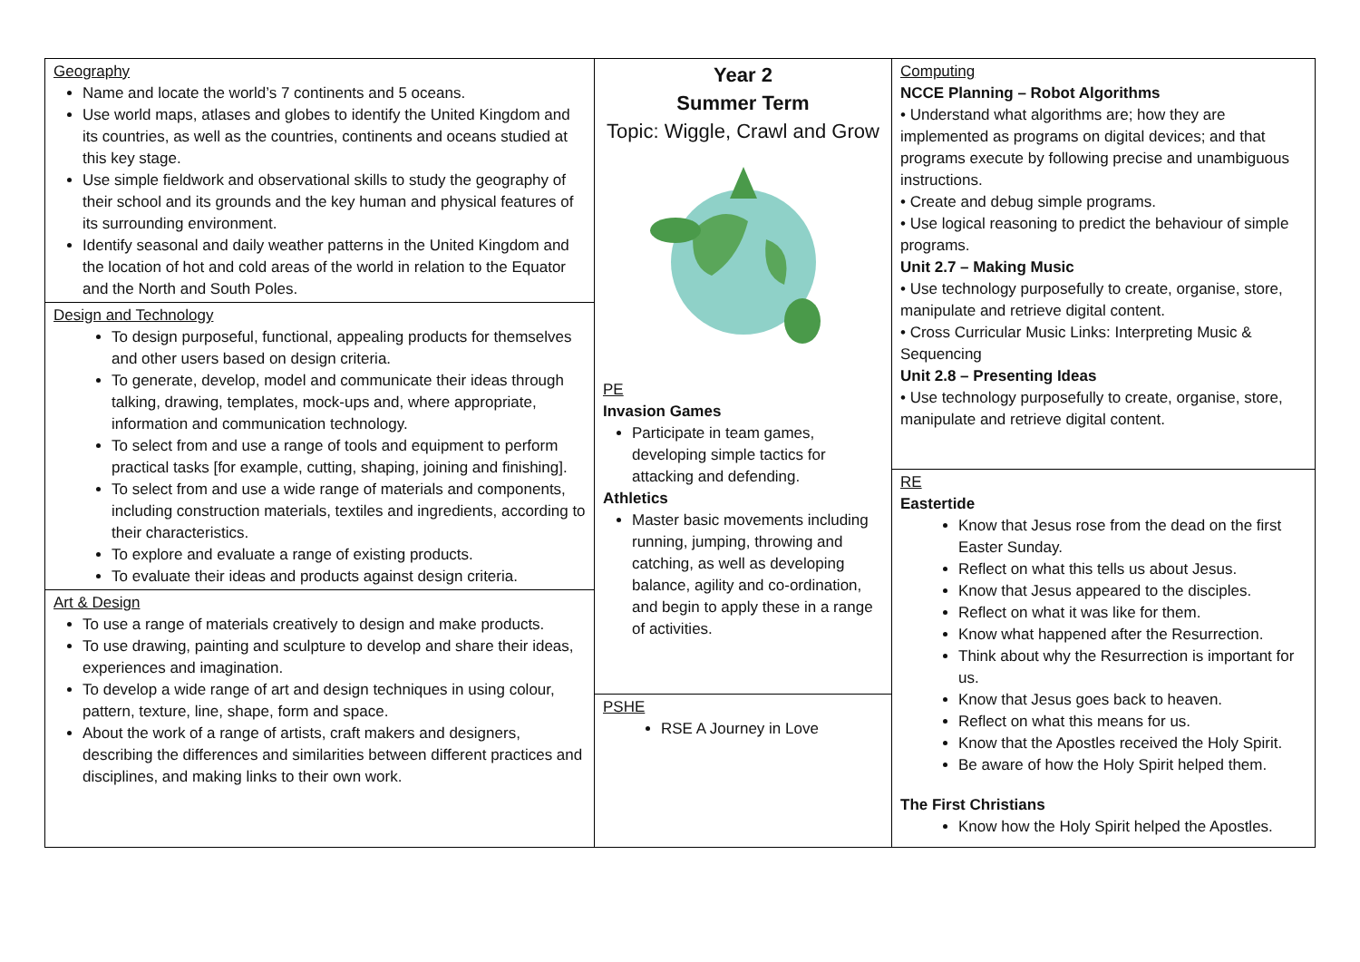Geography
Name and locate the world’s 7 continents and 5 oceans.
Use world maps, atlases and globes to identify the United Kingdom and its countries, as well as the countries, continents and oceans studied at this key stage.
Use simple fieldwork and observational skills to study the geography of their school and its grounds and the key human and physical features of its surrounding environment.
Identify seasonal and daily weather patterns in the United Kingdom and the location of hot and cold areas of the world in relation to the Equator and the North and South Poles.
Design and Technology
To design purposeful, functional, appealing products for themselves and other users based on design criteria.
To generate, develop, model and communicate their ideas through talking, drawing, templates, mock-ups and, where appropriate, information and communication technology.
To select from and use a range of tools and equipment to perform practical tasks [for example, cutting, shaping, joining and finishing].
To select from and use a wide range of materials and components, including construction materials, textiles and ingredients, according to their characteristics.
To explore and evaluate a range of existing products.
To evaluate their ideas and products against design criteria.
Art & Design
To use a range of materials creatively to design and make products.
To use drawing, painting and sculpture to develop and share their ideas, experiences and imagination.
To develop a wide range of art and design techniques in using colour, pattern, texture, line, shape, form and space.
About the work of a range of artists, craft makers and designers, describing the differences and similarities between different practices and disciplines, and making links to their own work.
Year 2
Summer Term
Topic: Wiggle, Crawl and Grow
PE
Invasion Games
Participate in team games, developing simple tactics for attacking and defending.
Athletics
Master basic movements including running, jumping, throwing and catching, as well as developing balance, agility and co-ordination, and begin to apply these in a range of activities.
PSHE
RSE A Journey in Love
Computing
NCCE Planning – Robot Algorithms
• Understand what algorithms are; how they are implemented as programs on digital devices; and that programs execute by following precise and unambiguous instructions.
• Create and debug simple programs.
• Use logical reasoning to predict the behaviour of simple programs.
Unit 2.7 – Making Music
• Use technology purposefully to create, organise, store, manipulate and retrieve digital content.
• Cross Curricular Music Links: Interpreting Music & Sequencing
Unit 2.8 – Presenting Ideas
• Use technology purposefully to create, organise, store, manipulate and retrieve digital content.
RE
Eastertide
Know that Jesus rose from the dead on the first Easter Sunday.
Reflect on what this tells us about Jesus.
Know that Jesus appeared to the disciples.
Reflect on what it was like for them.
Know what happened after the Resurrection.
Think about why the Resurrection is important for us.
Know that Jesus goes back to heaven.
Reflect on what this means for us.
Know that the Apostles received the Holy Spirit.
Be aware of how the Holy Spirit helped them.
The First Christians
Know how the Holy Spirit helped the Apostles.